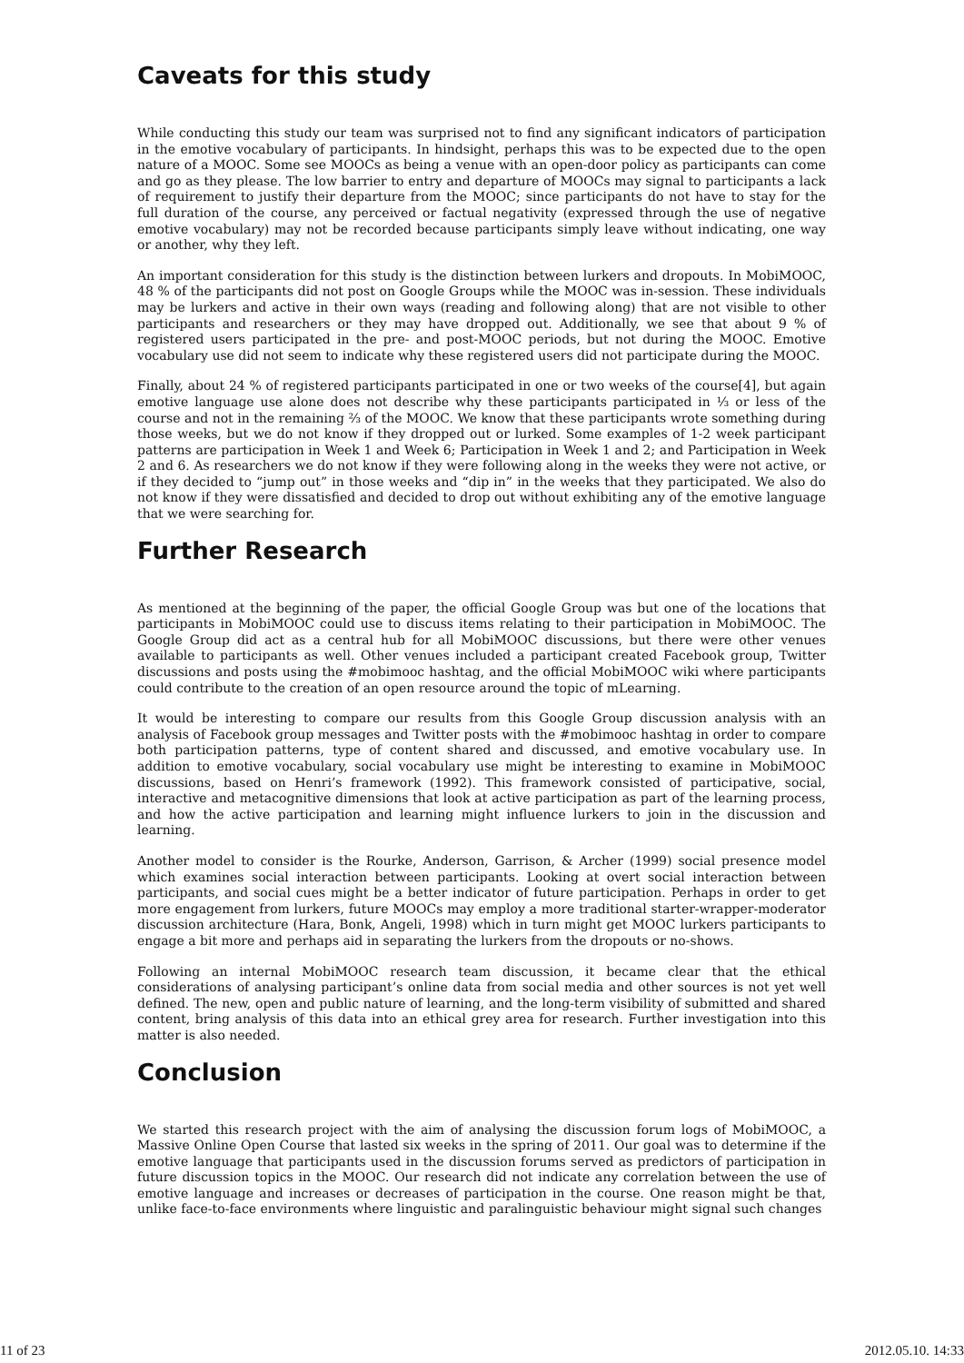Caveats for this study
While conducting this study our team was surprised not to find any significant indicators of participation in the emotive vocabulary of participants. In hindsight, perhaps this was to be expected due to the open nature of a MOOC. Some see MOOCs as being a venue with an open-door policy as participants can come and go as they please. The low barrier to entry and departure of MOOCs may signal to participants a lack of requirement to justify their departure from the MOOC; since participants do not have to stay for the full duration of the course, any perceived or factual negativity (expressed through the use of negative emotive vocabulary) may not be recorded because participants simply leave without indicating, one way or another, why they left.
An important consideration for this study is the distinction between lurkers and dropouts. In MobiMOOC, 48 % of the participants did not post on Google Groups while the MOOC was in-session. These individuals may be lurkers and active in their own ways (reading and following along) that are not visible to other participants and researchers or they may have dropped out. Additionally, we see that about 9 % of registered users participated in the pre- and post-MOOC periods, but not during the MOOC. Emotive vocabulary use did not seem to indicate why these registered users did not participate during the MOOC.
Finally, about 24 % of registered participants participated in one or two weeks of the course[4], but again emotive language use alone does not describe why these participants participated in ⅓ or less of the course and not in the remaining ⅔ of the MOOC. We know that these participants wrote something during those weeks, but we do not know if they dropped out or lurked. Some examples of 1-2 week participant patterns are participation in Week 1 and Week 6; Participation in Week 1 and 2; and Participation in Week 2 and 6. As researchers we do not know if they were following along in the weeks they were not active, or if they decided to “jump out” in those weeks and “dip in” in the weeks that they participated. We also do not know if they were dissatisfied and decided to drop out without exhibiting any of the emotive language that we were searching for.
Further Research
As mentioned at the beginning of the paper, the official Google Group was but one of the locations that participants in MobiMOOC could use to discuss items relating to their participation in MobiMOOC. The Google Group did act as a central hub for all MobiMOOC discussions, but there were other venues available to participants as well. Other venues included a participant created Facebook group, Twitter discussions and posts using the #mobimooc hashtag, and the official MobiMOOC wiki where participants could contribute to the creation of an open resource around the topic of mLearning.
It would be interesting to compare our results from this Google Group discussion analysis with an analysis of Facebook group messages and Twitter posts with the #mobimooc hashtag in order to compare both participation patterns, type of content shared and discussed, and emotive vocabulary use. In addition to emotive vocabulary, social vocabulary use might be interesting to examine in MobiMOOC discussions, based on Henri’s framework (1992). This framework consisted of participative, social, interactive and metacognitive dimensions that look at active participation as part of the learning process, and how the active participation and learning might influence lurkers to join in the discussion and learning.
Another model to consider is the Rourke, Anderson, Garrison, & Archer (1999) social presence model which examines social interaction between participants. Looking at overt social interaction between participants, and social cues might be a better indicator of future participation. Perhaps in order to get more engagement from lurkers, future MOOCs may employ a more traditional starter-wrapper-moderator discussion architecture (Hara, Bonk, Angeli, 1998) which in turn might get MOOC lurkers participants to engage a bit more and perhaps aid in separating the lurkers from the dropouts or no-shows.
Following an internal MobiMOOC research team discussion, it became clear that the ethical considerations of analysing participant’s online data from social media and other sources is not yet well defined. The new, open and public nature of learning, and the long-term visibility of submitted and shared content, bring analysis of this data into an ethical grey area for research. Further investigation into this matter is also needed.
Conclusion
We started this research project with the aim of analysing the discussion forum logs of MobiMOOC, a Massive Online Open Course that lasted six weeks in the spring of 2011. Our goal was to determine if the emotive language that participants used in the discussion forums served as predictors of participation in future discussion topics in the MOOC. Our research did not indicate any correlation between the use of emotive language and increases or decreases of participation in the course. One reason might be that, unlike face-to-face environments where linguistic and paralinguistic behaviour might signal such changes
11 of 23 2012.05.10. 14:33